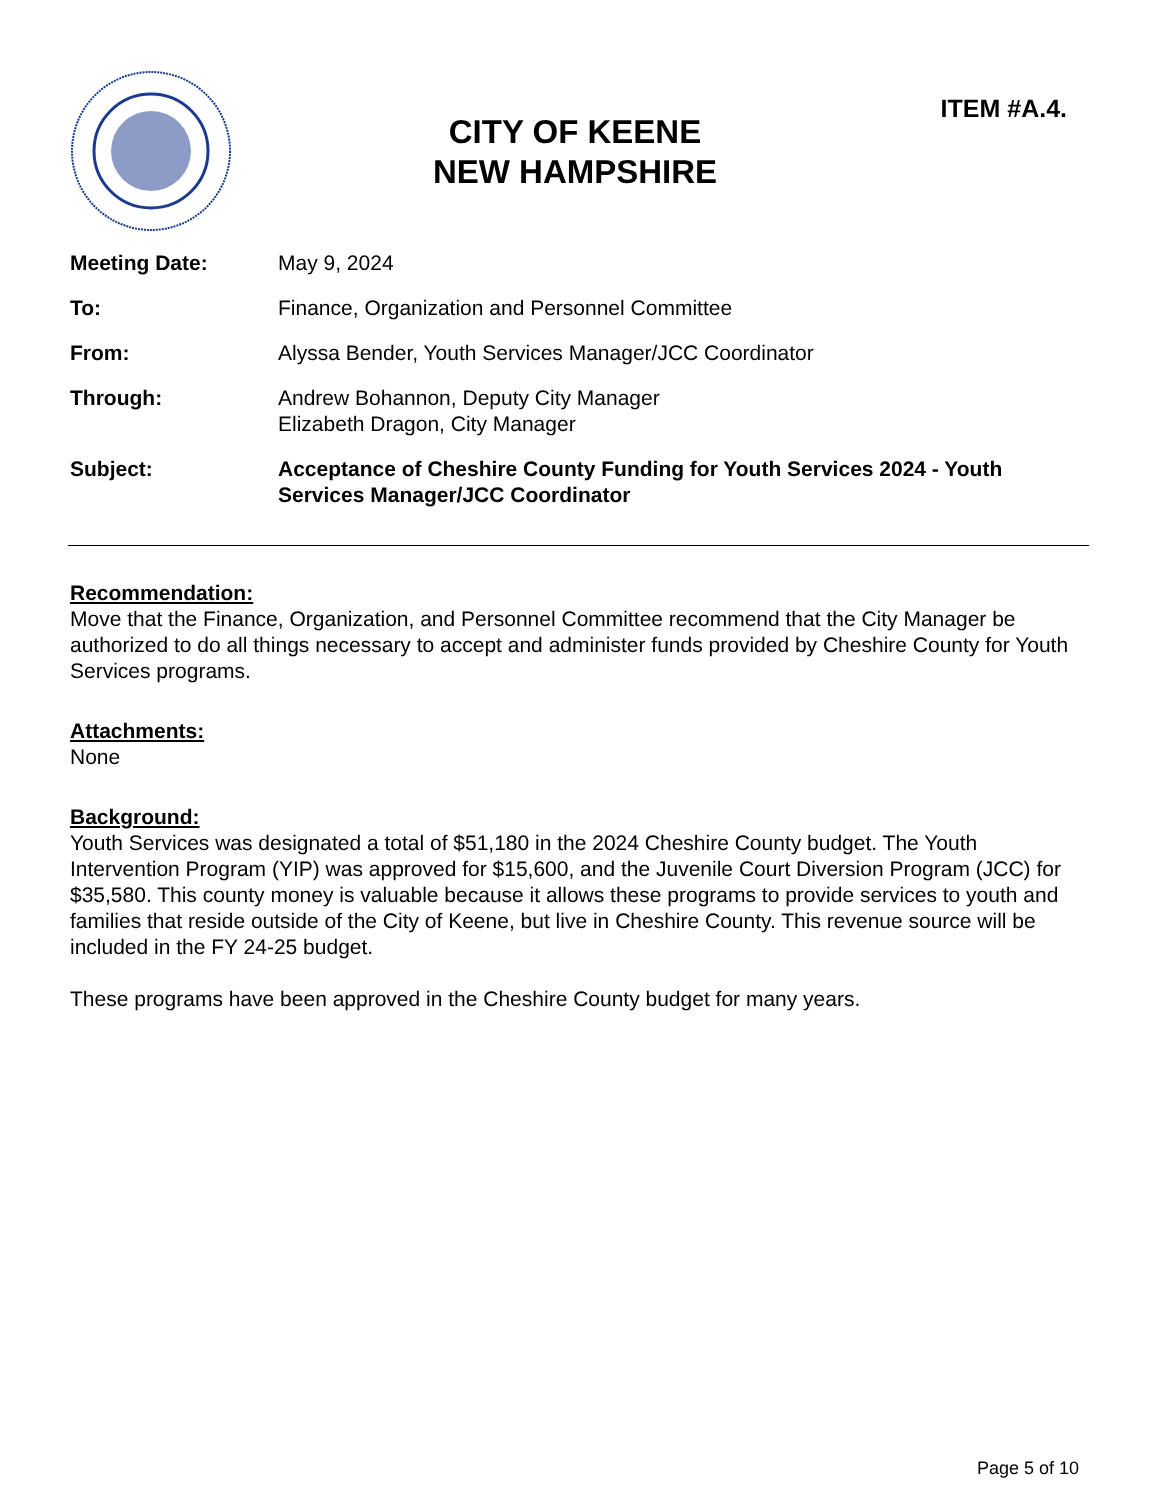CITY OF KEENE NEW HAMPSHIRE
ITEM #A.4.
| Meeting Date: | May 9, 2024 |
| To: | Finance, Organization and Personnel Committee |
| From: | Alyssa Bender, Youth Services Manager/JCC Coordinator |
| Through: | Andrew Bohannon, Deputy City Manager Elizabeth Dragon, City Manager |
| Subject: | Acceptance of Cheshire County Funding for Youth Services 2024 - Youth Services Manager/JCC Coordinator |
Recommendation:
Move that the Finance, Organization, and Personnel Committee recommend that the City Manager be authorized to do all things necessary to accept and administer funds provided by Cheshire County for Youth Services programs.
Attachments:
None
Background:
Youth Services was designated a total of $51,180 in the 2024 Cheshire County budget. The Youth Intervention Program (YIP) was approved for $15,600, and the Juvenile Court Diversion Program (JCC) for $35,580. This county money is valuable because it allows these programs to provide services to youth and families that reside outside of the City of Keene, but live in Cheshire County. This revenue source will be included in the FY 24-25 budget.
These programs have been approved in the Cheshire County budget for many years.
Page 5 of 10